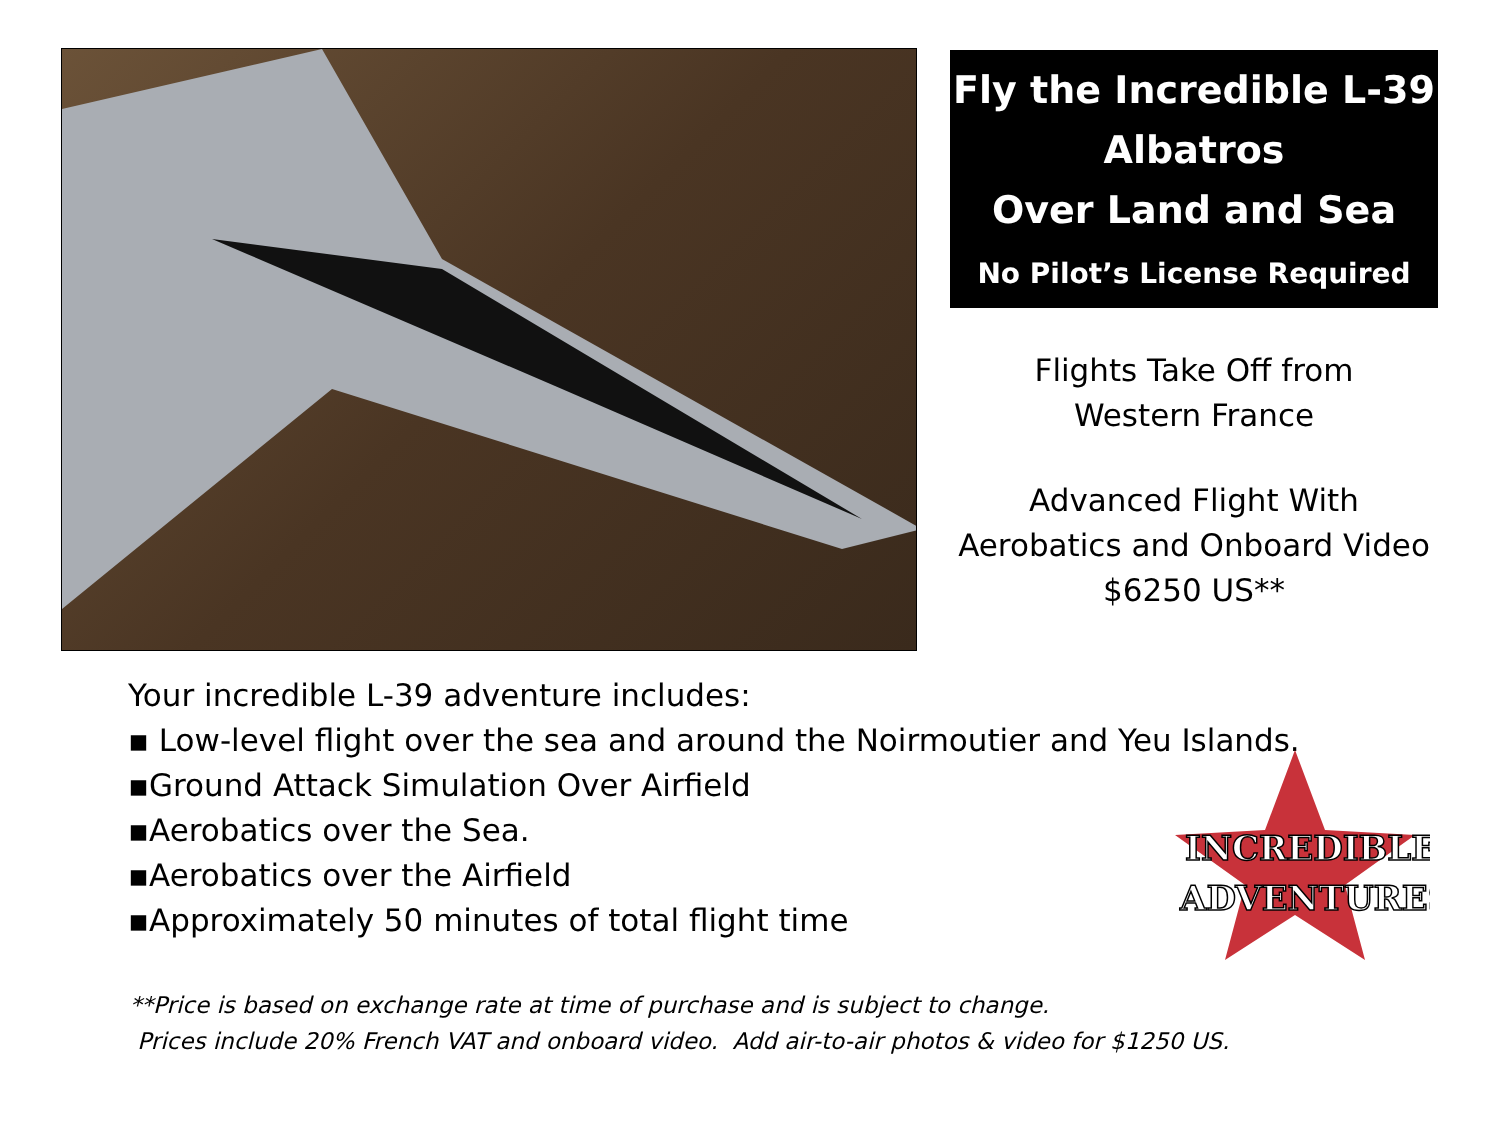Fly the Incredible L-39
Albatros
Over Land and Sea
No Pilot’s License Required
Flights Take Off from
Western France
Advanced Flight With
Aerobatics and Onboard Video
$6250 US**
Your incredible L-39 adventure includes:
▪ Low-level flight over the sea and around the Noirmoutier and Yeu Islands.
▪Ground Attack Simulation Over Airfield
▪Aerobatics over the Sea.
▪Aerobatics over the Airfield
▪Approximately 50 minutes of total flight time
**Price is based on exchange rate at time of purchase and is subject to change.
Prices include 20% French VAT and onboard video. Add air-to-air photos & video for $1250 US.
INCREDIBLE
ADVENTURES